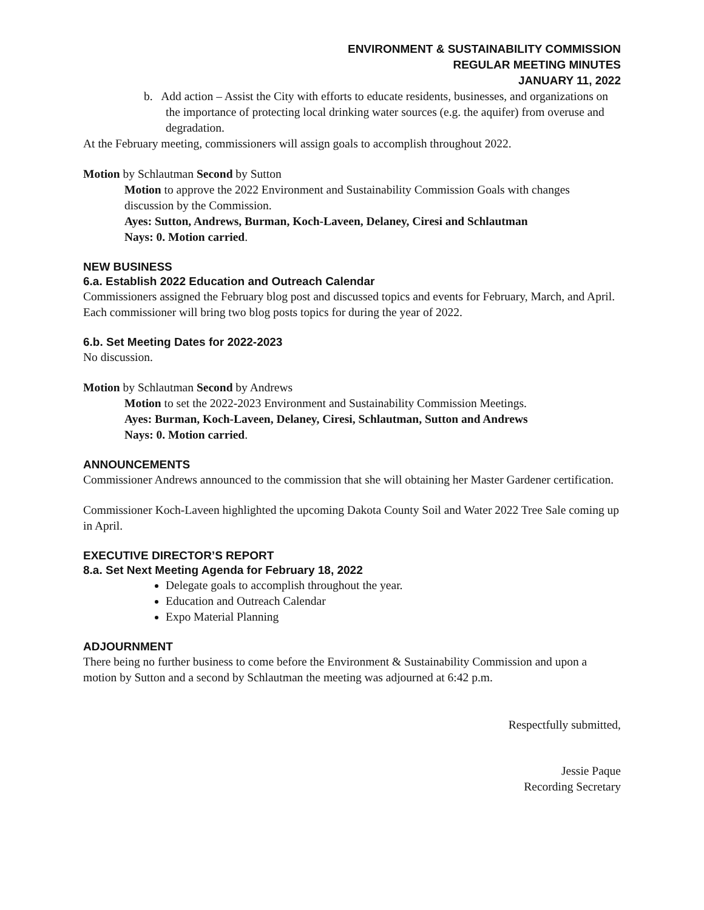ENVIRONMENT & SUSTAINABILITY COMMISSION
REGULAR MEETING MINUTES
JANUARY 11, 2022
b. Add action – Assist the City with efforts to educate residents, businesses, and organizations on the importance of protecting local drinking water sources (e.g. the aquifer) from overuse and degradation.
At the February meeting, commissioners will assign goals to accomplish throughout 2022.
Motion by Schlautman Second by Sutton
Motion to approve the 2022 Environment and Sustainability Commission Goals with changes discussion by the Commission.
Ayes: Sutton, Andrews, Burman, Koch-Laveen, Delaney, Ciresi and Schlautman
Nays: 0. Motion carried.
NEW BUSINESS
6.a. Establish 2022 Education and Outreach Calendar
Commissioners assigned the February blog post and discussed topics and events for February, March, and April. Each commissioner will bring two blog posts topics for during the year of 2022.
6.b. Set Meeting Dates for 2022-2023
No discussion.
Motion by Schlautman Second by Andrews
Motion to set the 2022-2023 Environment and Sustainability Commission Meetings.
Ayes: Burman, Koch-Laveen, Delaney, Ciresi, Schlautman, Sutton and Andrews
Nays: 0. Motion carried.
ANNOUNCEMENTS
Commissioner Andrews announced to the commission that she will obtaining her Master Gardener certification.
Commissioner Koch-Laveen highlighted the upcoming Dakota County Soil and Water 2022 Tree Sale coming up in April.
EXECUTIVE DIRECTOR’S REPORT
8.a. Set Next Meeting Agenda for February 18, 2022
Delegate goals to accomplish throughout the year.
Education and Outreach Calendar
Expo Material Planning
ADJOURNMENT
There being no further business to come before the Environment & Sustainability Commission and upon a motion by Sutton and a second by Schlautman the meeting was adjourned at 6:42 p.m.
Respectfully submitted,
Jessie Paque
Recording Secretary